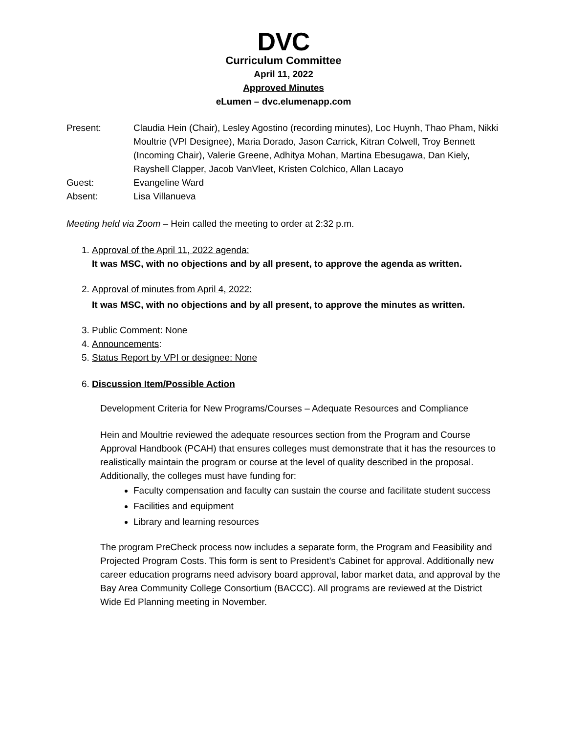DVC
Curriculum Committee
April 11, 2022
Approved Minutes
eLumen – dvc.elumenapp.com
| Present: | Claudia Hein (Chair), Lesley Agostino (recording minutes), Loc Huynh, Thao Pham, Nikki Moultrie (VPI Designee), Maria Dorado, Jason Carrick, Kitran Colwell, Troy Bennett (Incoming Chair), Valerie Greene, Adhitya Mohan, Martina Ebesugawa, Dan Kiely, Rayshell Clapper, Jacob VanVleet, Kristen Colchico, Allan Lacayo |
| Guest: | Evangeline Ward |
| Absent: | Lisa Villanueva |
Meeting held via Zoom – Hein called the meeting to order at 2:32 p.m.
1. Approval of the April 11, 2022 agenda:
It was MSC, with no objections and by all present, to approve the agenda as written.
2. Approval of minutes from April 4, 2022:
It was MSC, with no objections and by all present, to approve the minutes as written.
3. Public Comment: None
4. Announcements:
5. Status Report by VPI or designee: None
6. Discussion Item/Possible Action
Development Criteria for New Programs/Courses – Adequate Resources and Compliance
Hein and Moultrie reviewed the adequate resources section from the Program and Course Approval Handbook (PCAH) that ensures colleges must demonstrate that it has the resources to realistically maintain the program or course at the level of quality described in the proposal. Additionally, the colleges must have funding for:
Faculty compensation and faculty can sustain the course and facilitate student success
Facilities and equipment
Library and learning resources
The program PreCheck process now includes a separate form, the Program and Feasibility and Projected Program Costs. This form is sent to President’s Cabinet for approval. Additionally new career education programs need advisory board approval, labor market data, and approval by the Bay Area Community College Consortium (BACCC). All programs are reviewed at the District Wide Ed Planning meeting in November.